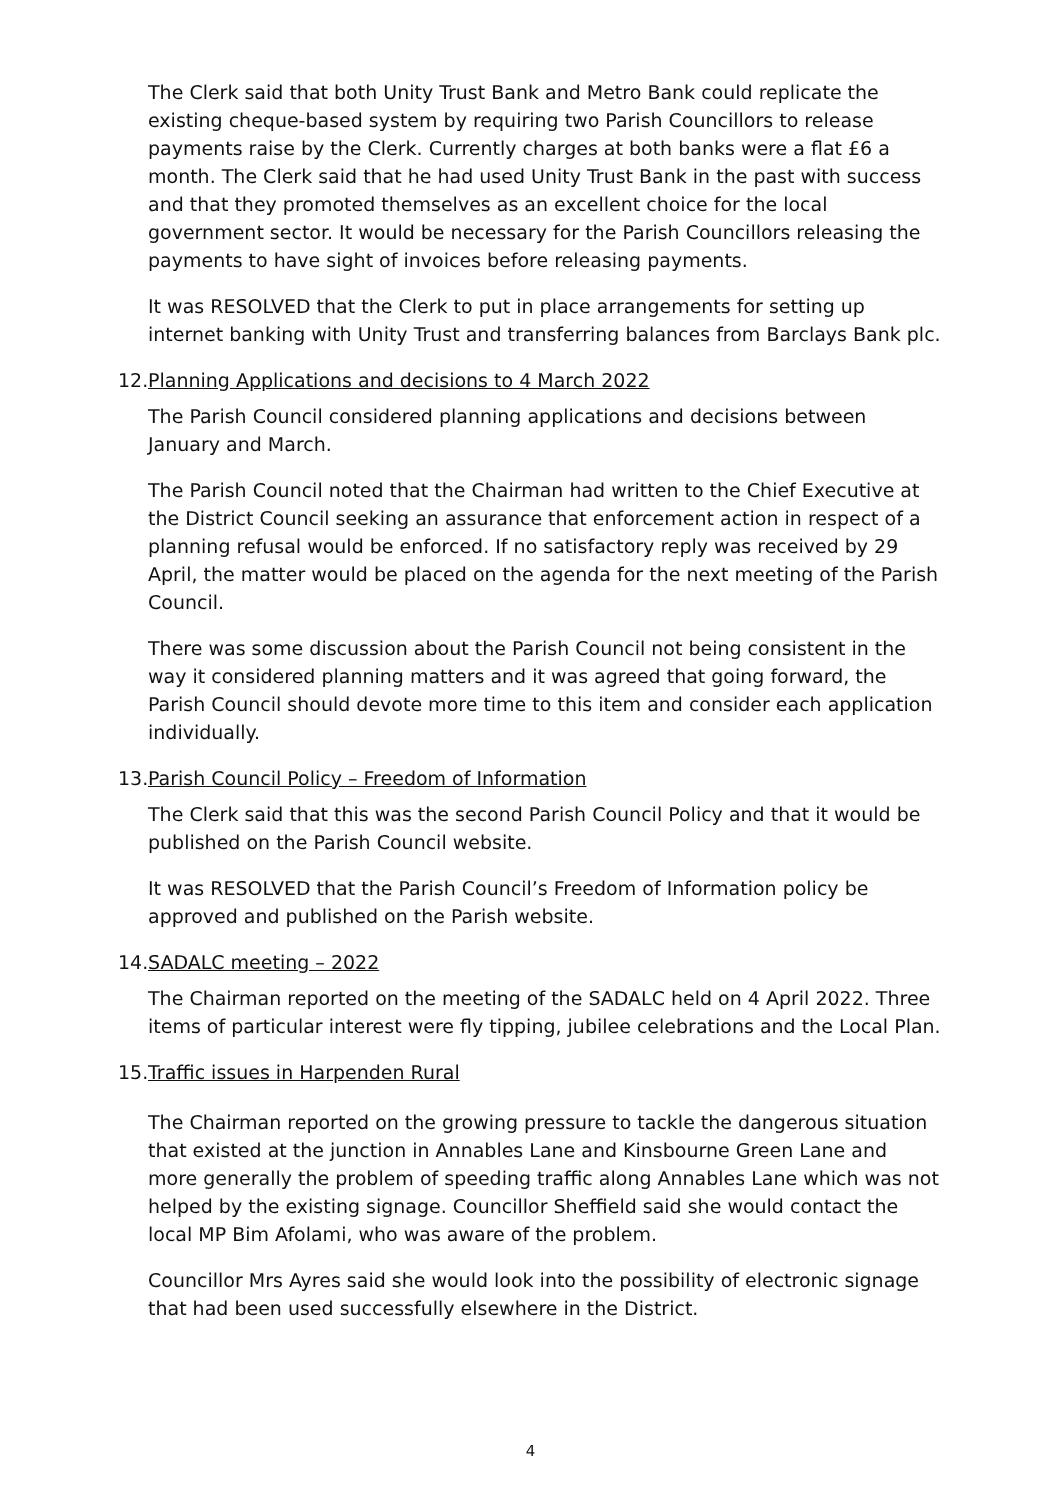The Clerk said that both Unity Trust Bank and Metro Bank could replicate the existing cheque-based system by requiring two Parish Councillors to release payments raise by the Clerk. Currently charges at both banks were a flat £6 a month. The Clerk said that he had used Unity Trust Bank in the past with success and that they promoted themselves as an excellent choice for the local government sector. It would be necessary for the Parish Councillors releasing the payments to have sight of invoices before releasing payments.
It was RESOLVED that the Clerk to put in place arrangements for setting up internet banking with Unity Trust and transferring balances from Barclays Bank plc.
12. Planning Applications and decisions to 4 March 2022
The Parish Council considered planning applications and decisions between January and March.
The Parish Council noted that the Chairman had written to the Chief Executive at the District Council seeking an assurance that enforcement action in respect of a planning refusal would be enforced. If no satisfactory reply was received by 29 April, the matter would be placed on the agenda for the next meeting of the Parish Council.
There was some discussion about the Parish Council not being consistent in the way it considered planning matters and it was agreed that going forward, the Parish Council should devote more time to this item and consider each application individually.
13. Parish Council Policy – Freedom of Information
The Clerk said that this was the second Parish Council Policy and that it would be published on the Parish Council website.
It was RESOLVED that the Parish Council’s Freedom of Information policy be approved and published on the Parish website.
14. SADALC meeting – 2022
The Chairman reported on the meeting of the SADALC held on 4 April 2022. Three items of particular interest were fly tipping, jubilee celebrations and the Local Plan.
15. Traffic issues in Harpenden Rural
The Chairman reported on the growing pressure to tackle the dangerous situation that existed at the junction in Annables Lane and Kinsbourne Green Lane and more generally the problem of speeding traffic along Annables Lane which was not helped by the existing signage. Councillor Sheffield said she would contact the local MP Bim Afolami, who was aware of the problem.
Councillor Mrs Ayres said she would look into the possibility of electronic signage that had been used successfully elsewhere in the District.
4